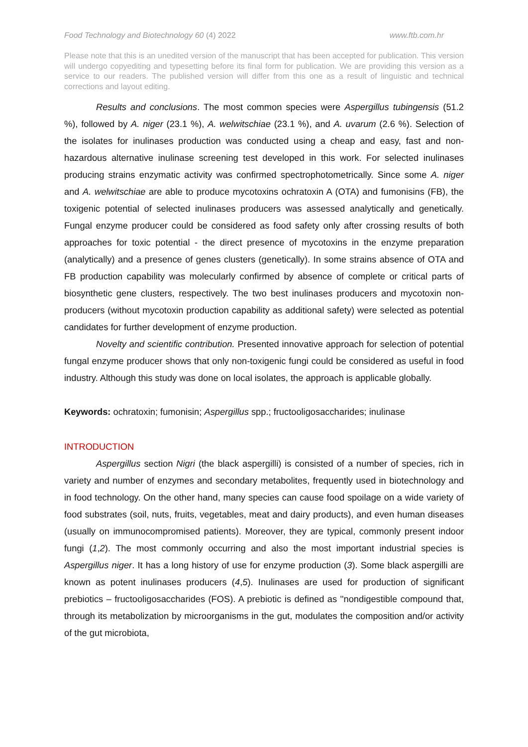Food Technology and Biotechnology 60 (4) 2022 www.ftb.com.hr
Please note that this is an unedited version of the manuscript that has been accepted for publication. This version will undergo copyediting and typesetting before its final form for publication. We are providing this version as a service to our readers. The published version will differ from this one as a result of linguistic and technical corrections and layout editing.
Results and conclusions. The most common species were Aspergillus tubingensis (51.2 %), followed by A. niger (23.1 %), A. welwitschiae (23.1 %), and A. uvarum (2.6 %). Selection of the isolates for inulinases production was conducted using a cheap and easy, fast and non-hazardous alternative inulinase screening test developed in this work. For selected inulinases producing strains enzymatic activity was confirmed spectrophotometrically. Since some A. niger and A. welwitschiae are able to produce mycotoxins ochratoxin A (OTA) and fumonisins (FB), the toxigenic potential of selected inulinases producers was assessed analytically and genetically. Fungal enzyme producer could be considered as food safety only after crossing results of both approaches for toxic potential - the direct presence of mycotoxins in the enzyme preparation (analytically) and a presence of genes clusters (genetically). In some strains absence of OTA and FB production capability was molecularly confirmed by absence of complete or critical parts of biosynthetic gene clusters, respectively. The two best inulinases producers and mycotoxin non-producers (without mycotoxin production capability as additional safety) were selected as potential candidates for further development of enzyme production.
Novelty and scientific contribution. Presented innovative approach for selection of potential fungal enzyme producer shows that only non-toxigenic fungi could be considered as useful in food industry. Although this study was done on local isolates, the approach is applicable globally.
Keywords: ochratoxin; fumonisin; Aspergillus spp.; fructooligosaccharides; inulinase
INTRODUCTION
Aspergillus section Nigri (the black aspergilli) is consisted of a number of species, rich in variety and number of enzymes and secondary metabolites, frequently used in biotechnology and in food technology. On the other hand, many species can cause food spoilage on a wide variety of food substrates (soil, nuts, fruits, vegetables, meat and dairy products), and even human diseases (usually on immunocompromised patients). Moreover, they are typical, commonly present indoor fungi (1,2). The most commonly occurring and also the most important industrial species is Aspergillus niger. It has a long history of use for enzyme production (3). Some black aspergilli are known as potent inulinases producers (4,5). Inulinases are used for production of significant prebiotics – fructooligosaccharides (FOS). A prebiotic is defined as ''nondigestible compound that, through its metabolization by microorganisms in the gut, modulates the composition and/or activity of the gut microbiota,